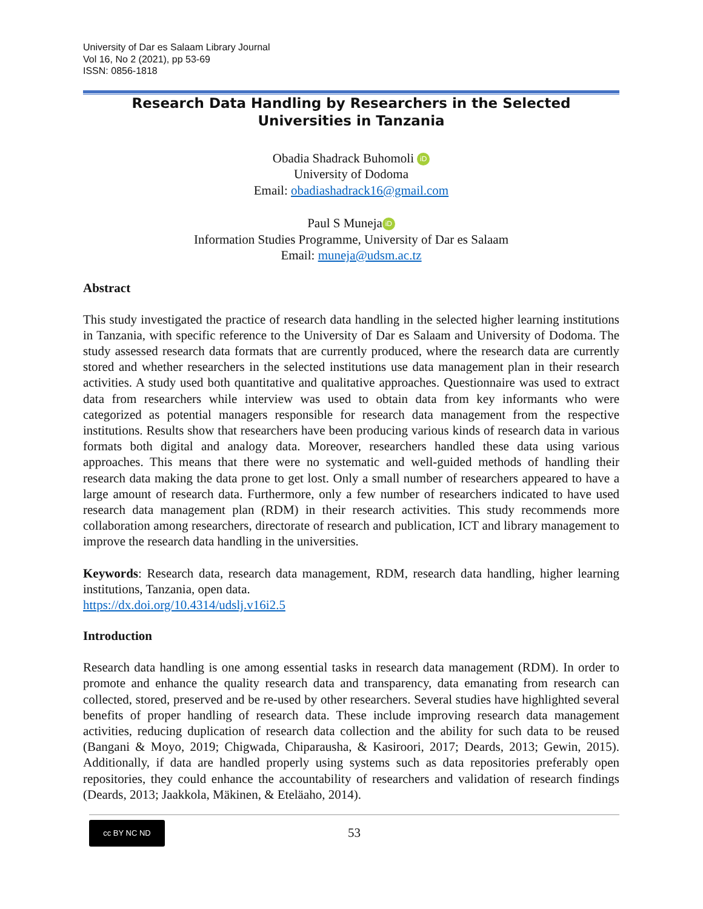University of Dar es Salaam Library Journal
Vol 16, No 2 (2021), pp 53-69
ISSN: 0856-1818
Research Data Handling by Researchers in the Selected Universities in Tanzania
Obadia Shadrack Buhomoli iD
University of Dodoma
Email: obadiashadrack16@gmail.com
Paul S Muneja iD
Information Studies Programme, University of Dar es Salaam
Email: muneja@udsm.ac.tz
Abstract
This study investigated the practice of research data handling in the selected higher learning institutions in Tanzania, with specific reference to the University of Dar es Salaam and University of Dodoma. The study assessed research data formats that are currently produced, where the research data are currently stored and whether researchers in the selected institutions use data management plan in their research activities. A study used both quantitative and qualitative approaches. Questionnaire was used to extract data from researchers while interview was used to obtain data from key informants who were categorized as potential managers responsible for research data management from the respective institutions. Results show that researchers have been producing various kinds of research data in various formats both digital and analogy data. Moreover, researchers handled these data using various approaches. This means that there were no systematic and well-guided methods of handling their research data making the data prone to get lost. Only a small number of researchers appeared to have a large amount of research data. Furthermore, only a few number of researchers indicated to have used research data management plan (RDM) in their research activities. This study recommends more collaboration among researchers, directorate of research and publication, ICT and library management to improve the research data handling in the universities.
Keywords: Research data, research data management, RDM, research data handling, higher learning institutions, Tanzania, open data.
https://dx.doi.org/10.4314/udslj.v16i2.5
Introduction
Research data handling is one among essential tasks in research data management (RDM). In order to promote and enhance the quality research data and transparency, data emanating from research can collected, stored, preserved and be re-used by other researchers. Several studies have highlighted several benefits of proper handling of research data. These include improving research data management activities, reducing duplication of research data collection and the ability for such data to be reused (Bangani & Moyo, 2019; Chigwada, Chiparausha, & Kasiroori, 2017; Deards, 2013; Gewin, 2015). Additionally, if data are handled properly using systems such as data repositories preferably open repositories, they could enhance the accountability of researchers and validation of research findings (Deards, 2013; Jaakkola, Mäkinen, & Eteläaho, 2014).
cc BY NC ND
53